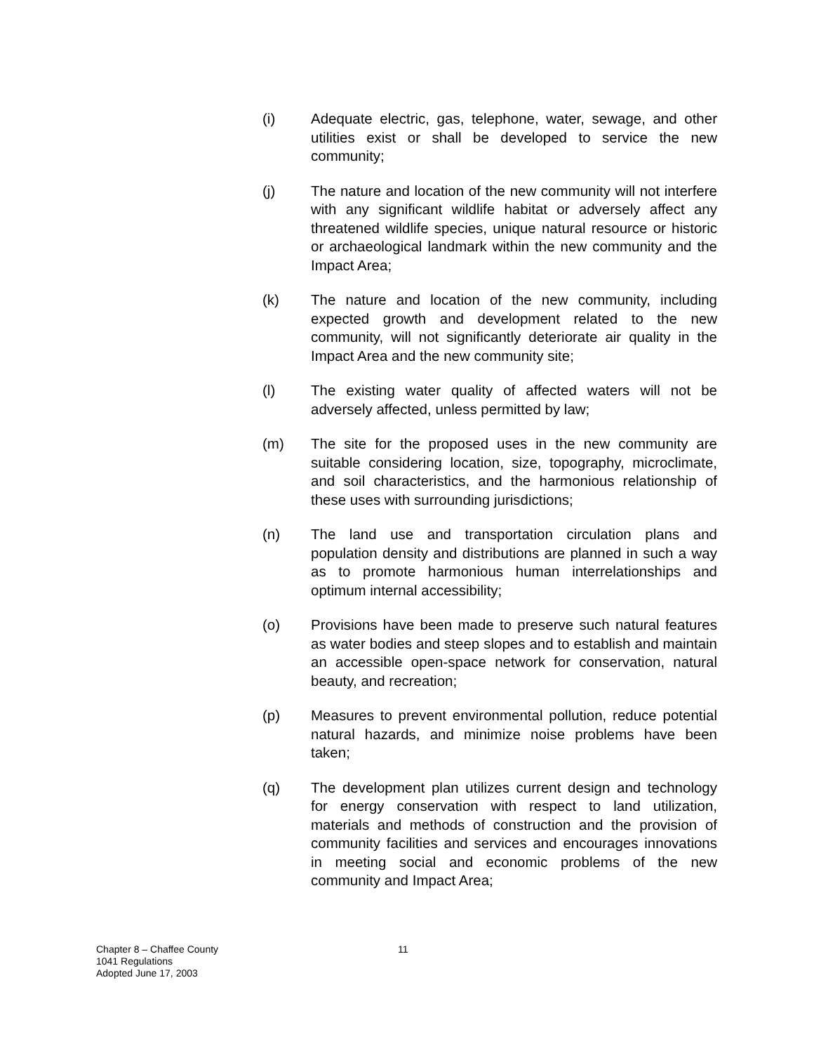(i) Adequate electric, gas, telephone, water, sewage, and other utilities exist or shall be developed to service the new community;
(j) The nature and location of the new community will not interfere with any significant wildlife habitat or adversely affect any threatened wildlife species, unique natural resource or historic or archaeological landmark within the new community and the Impact Area;
(k) The nature and location of the new community, including expected growth and development related to the new community, will not significantly deteriorate air quality in the Impact Area and the new community site;
(l) The existing water quality of affected waters will not be adversely affected, unless permitted by law;
(m) The site for the proposed uses in the new community are suitable considering location, size, topography, microclimate, and soil characteristics, and the harmonious relationship of these uses with surrounding jurisdictions;
(n) The land use and transportation circulation plans and population density and distributions are planned in such a way as to promote harmonious human interrelationships and optimum internal accessibility;
(o) Provisions have been made to preserve such natural features as water bodies and steep slopes and to establish and maintain an accessible open-space network for conservation, natural beauty, and recreation;
(p) Measures to prevent environmental pollution, reduce potential natural hazards, and minimize noise problems have been taken;
(q) The development plan utilizes current design and technology for energy conservation with respect to land utilization, materials and methods of construction and the provision of community facilities and services and encourages innovations in meeting social and economic problems of the new community and Impact Area;
Chapter 8 – Chaffee County
1041 Regulations
Adopted June 17, 2003
11